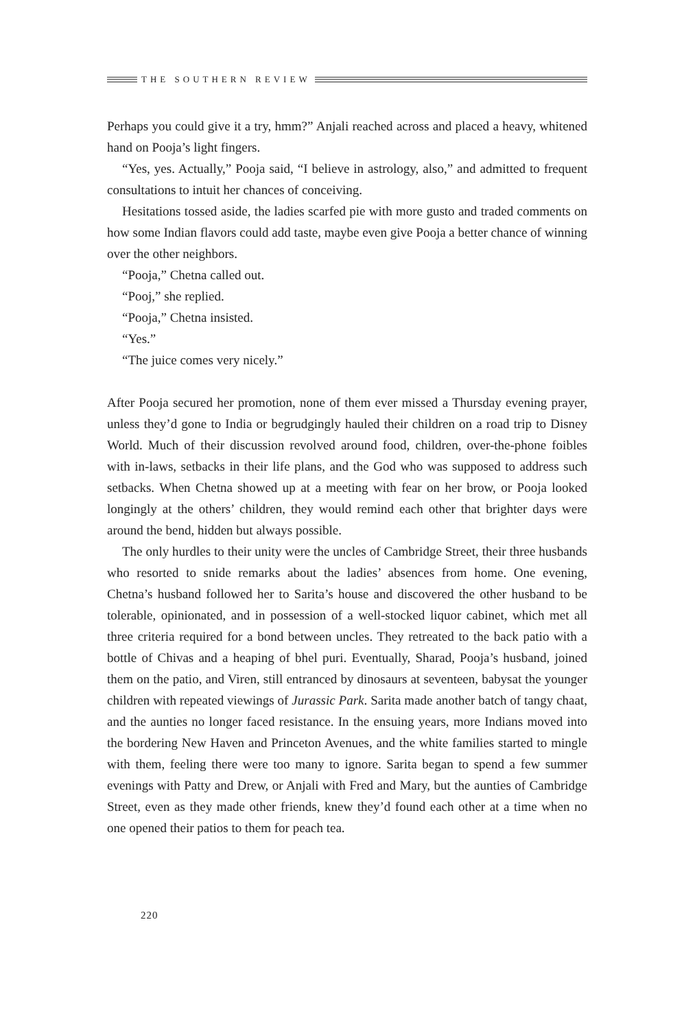THE SOUTHERN REVIEW
Perhaps you could give it a try, hmm?” Anjali reached across and placed a heavy, whitened hand on Pooja’s light fingers.
“Yes, yes. Actually,” Pooja said, “I believe in astrology, also,” and admitted to frequent consultations to intuit her chances of conceiving.
Hesitations tossed aside, the ladies scarfed pie with more gusto and traded comments on how some Indian flavors could add taste, maybe even give Pooja a better chance of winning over the other neighbors.
“Pooja,” Chetna called out.
“Pooj,” she replied.
“Pooja,” Chetna insisted.
“Yes.”
“The juice comes very nicely.”
After Pooja secured her promotion, none of them ever missed a Thursday evening prayer, unless they’d gone to India or begrudgingly hauled their children on a road trip to Disney World. Much of their discussion revolved around food, children, over-the-phone foibles with in-laws, setbacks in their life plans, and the God who was supposed to address such setbacks. When Chetna showed up at a meeting with fear on her brow, or Pooja looked longingly at the others’ children, they would remind each other that brighter days were around the bend, hidden but always possible.
The only hurdles to their unity were the uncles of Cambridge Street, their three husbands who resorted to snide remarks about the ladies’ absences from home. One evening, Chetna’s husband followed her to Sarita’s house and discovered the other husband to be tolerable, opinionated, and in possession of a well-stocked liquor cabinet, which met all three criteria required for a bond between uncles. They retreated to the back patio with a bottle of Chivas and a heaping of bhel puri. Eventually, Sharad, Pooja’s husband, joined them on the patio, and Viren, still entranced by dinosaurs at seventeen, babysat the younger children with repeated viewings of Jurassic Park. Sarita made another batch of tangy chaat, and the aunties no longer faced resistance. In the ensuing years, more Indians moved into the bordering New Haven and Princeton Avenues, and the white families started to mingle with them, feeling there were too many to ignore. Sarita began to spend a few summer evenings with Patty and Drew, or Anjali with Fred and Mary, but the aunties of Cambridge Street, even as they made other friends, knew they’d found each other at a time when no one opened their patios to them for peach tea.
220